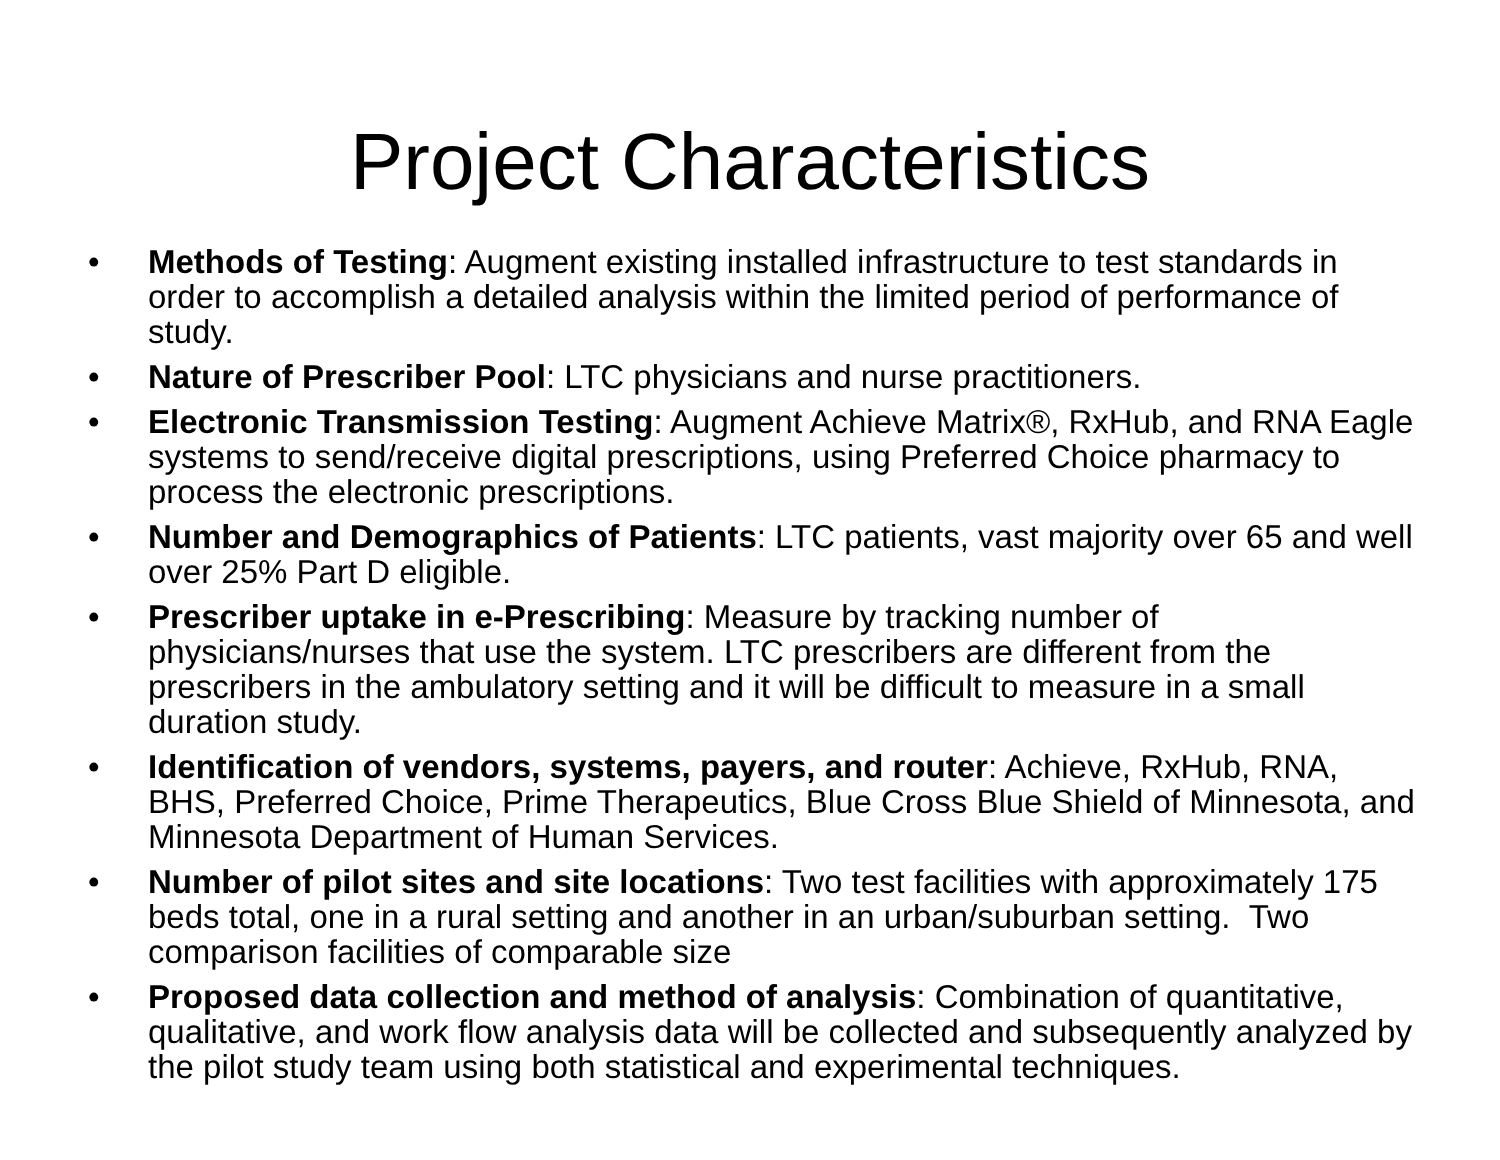Project Characteristics
• Methods of Testing: Augment existing installed infrastructure to test standards in order to accomplish a detailed analysis within the limited period of performance of study.
• Nature of Prescriber Pool: LTC physicians and nurse practitioners.
• Electronic Transmission Testing: Augment Achieve Matrix®, RxHub, and RNA Eagle systems to send/receive digital prescriptions, using Preferred Choice pharmacy to process the electronic prescriptions.
• Number and Demographics of Patients: LTC patients, vast majority over 65 and well over 25% Part D eligible.
• Prescriber uptake in e-Prescribing: Measure by tracking number of physicians/nurses that use the system. LTC prescribers are different from the prescribers in the ambulatory setting and it will be difficult to measure in a small duration study.
• Identification of vendors, systems, payers, and router: Achieve, RxHub, RNA, BHS, Preferred Choice, Prime Therapeutics, Blue Cross Blue Shield of Minnesota, and Minnesota Department of Human Services.
• Number of pilot sites and site locations: Two test facilities with approximately 175 beds total, one in a rural setting and another in an urban/suburban setting. Two comparison facilities of comparable size
• Proposed data collection and method of analysis: Combination of quantitative, qualitative, and work flow analysis data will be collected and subsequently analyzed by the pilot study team using both statistical and experimental techniques.